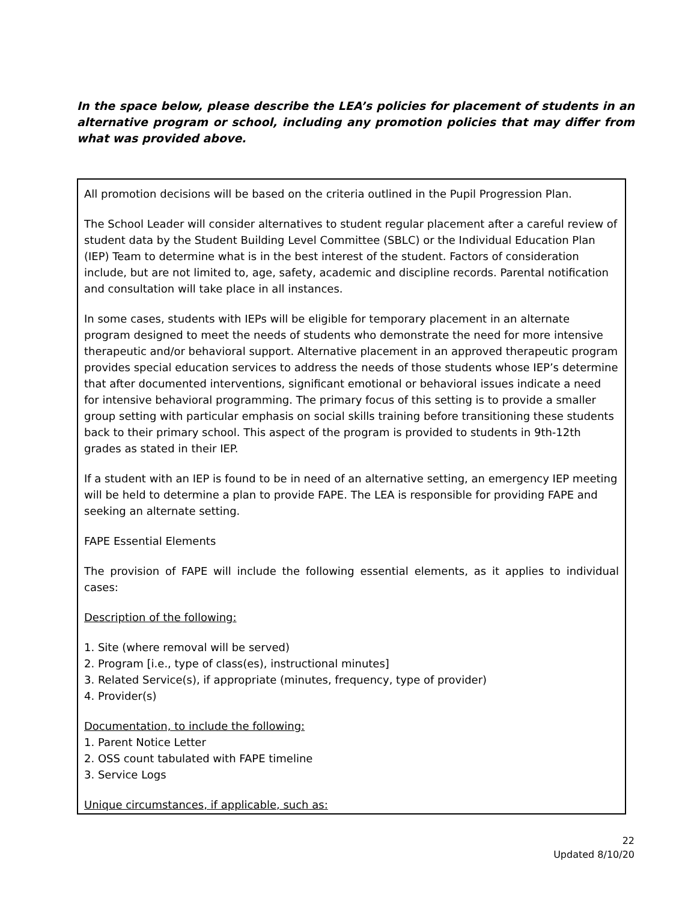In the space below, please describe the LEA’s policies for placement of students in an alternative program or school, including any promotion policies that may differ from what was provided above.
All promotion decisions will be based on the criteria outlined in the Pupil Progression Plan.
The School Leader will consider alternatives to student regular placement after a careful review of student data by the Student Building Level Committee (SBLC) or the Individual Education Plan (IEP) Team to determine what is in the best interest of the student. Factors of consideration include, but are not limited to, age, safety, academic and discipline records. Parental notification and consultation will take place in all instances.
In some cases, students with IEPs will be eligible for temporary placement in an alternate program designed to meet the needs of students who demonstrate the need for more intensive therapeutic and/or behavioral support. Alternative placement in an approved therapeutic program provides special education services to address the needs of those students whose IEP’s determine that after documented interventions, significant emotional or behavioral issues indicate a need for intensive behavioral programming. The primary focus of this setting is to provide a smaller group setting with particular emphasis on social skills training before transitioning these students back to their primary school. This aspect of the program is provided to students in 9th-12th grades as stated in their IEP.
If a student with an IEP is found to be in need of an alternative setting, an emergency IEP meeting will be held to determine a plan to provide FAPE. The LEA is responsible for providing FAPE and seeking an alternate setting.
FAPE Essential Elements
The provision of FAPE will include the following essential elements, as it applies to individual cases:
Description of the following:
1. Site (where removal will be served)
2. Program [i.e., type of class(es), instructional minutes]
3. Related Service(s), if appropriate (minutes, frequency, type of provider)
4. Provider(s)
Documentation, to include the following:
1. Parent Notice Letter
2. OSS count tabulated with FAPE timeline
3. Service Logs
Unique circumstances, if applicable, such as:
22
Updated 8/10/20